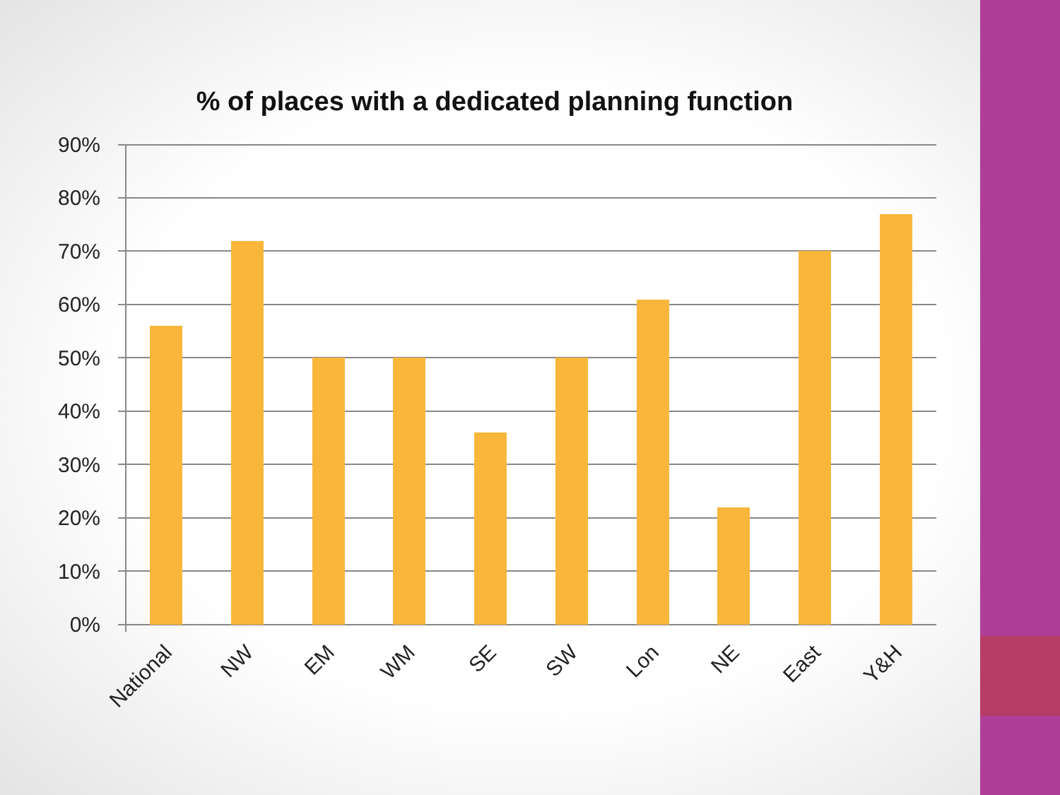% of places with a dedicated planning function
90%
80%
70%
60%
50%
40%
30%
20%
10%
0%
National
NW
EM
WM
SE
SW
Lon
NE
East
Y&H